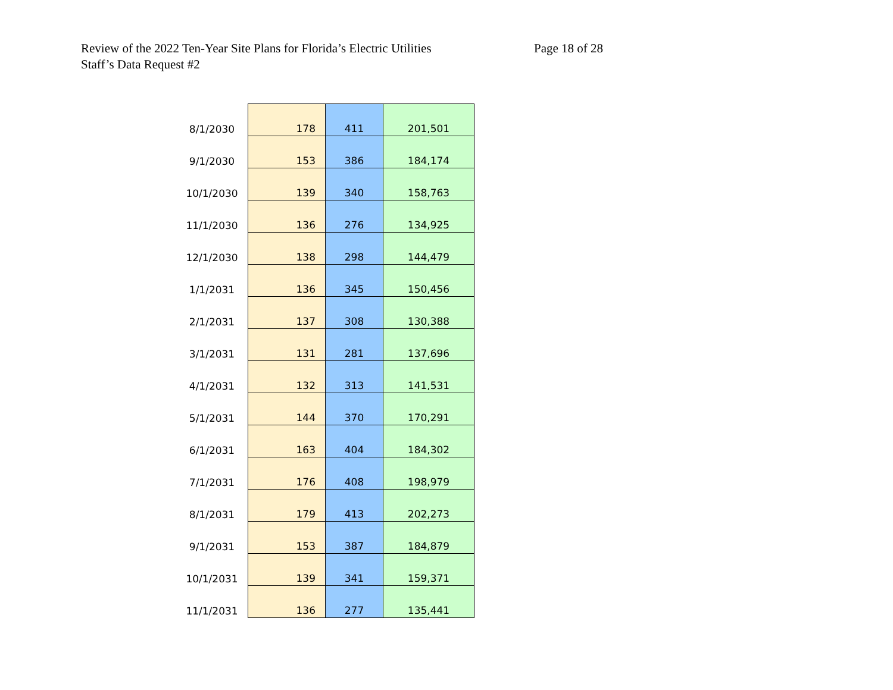Review of the 2022 Ten-Year Site Plans for Florida’s Electric Utilities
Page 18 of 28
Staff’s Data Request #2
| 8/1/2030 | 178 | 411 | 201,501 |
| 9/1/2030 | 153 | 386 | 184,174 |
| 10/1/2030 | 139 | 340 | 158,763 |
| 11/1/2030 | 136 | 276 | 134,925 |
| 12/1/2030 | 138 | 298 | 144,479 |
| 1/1/2031 | 136 | 345 | 150,456 |
| 2/1/2031 | 137 | 308 | 130,388 |
| 3/1/2031 | 131 | 281 | 137,696 |
| 4/1/2031 | 132 | 313 | 141,531 |
| 5/1/2031 | 144 | 370 | 170,291 |
| 6/1/2031 | 163 | 404 | 184,302 |
| 7/1/2031 | 176 | 408 | 198,979 |
| 8/1/2031 | 179 | 413 | 202,273 |
| 9/1/2031 | 153 | 387 | 184,879 |
| 10/1/2031 | 139 | 341 | 159,371 |
| 11/1/2031 | 136 | 277 | 135,441 |